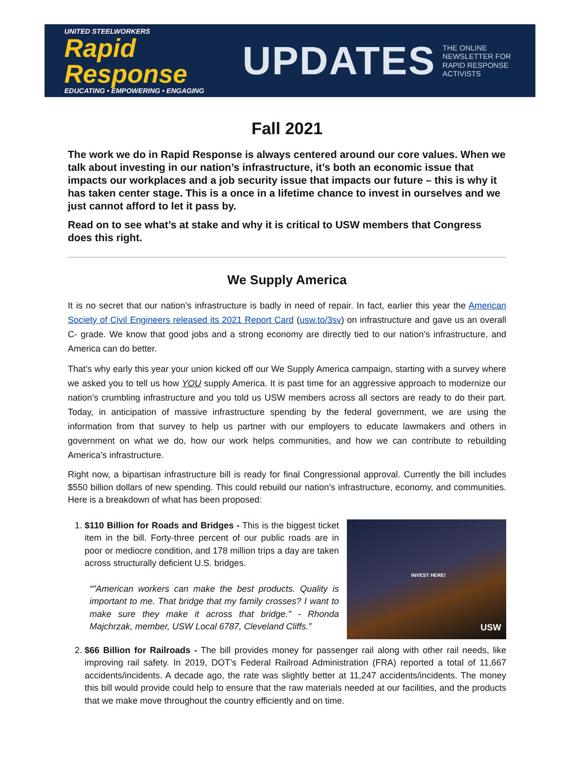UNITED STEELWORKERS
Rapid Response
EDUCATING • EMPOWERING • ENGAGING
UPDATES
THE ONLINE
NEWSLETTER FOR
RAPID RESPONSE
ACTIVISTS
Fall 2021
The work we do in Rapid Response is always centered around our core values. When we talk about investing in our nation’s infrastructure, it’s both an economic issue that impacts our workplaces and a job security issue that impacts our future – this is why it has taken center stage. This is a once in a lifetime chance to invest in ourselves and we just cannot afford to let it pass by.
Read on to see what’s at stake and why it is critical to USW members that Congress does this right.
We Supply America
It is no secret that our nation’s infrastructure is badly in need of repair. In fact, earlier this year the American Society of Civil Engineers released its 2021 Report Card (usw.to/3sv) on infrastructure and gave us an overall C- grade. We know that good jobs and a strong economy are directly tied to our nation’s infrastructure, and America can do better.
That’s why early this year your union kicked off our We Supply America campaign, starting with a survey where we asked you to tell us how YOU supply America. It is past time for an aggressive approach to modernize our nation’s crumbling infrastructure and you told us USW members across all sectors are ready to do their part. Today, in anticipation of massive infrastructure spending by the federal government, we are using the information from that survey to help us partner with our employers to educate lawmakers and others in government on what we do, how our work helps communities, and how we can contribute to rebuilding America’s infrastructure.
Right now, a bipartisan infrastructure bill is ready for final Congressional approval. Currently the bill includes $550 billion dollars of new spending. This could rebuild our nation’s infrastructure, economy, and communities. Here is a breakdown of what has been proposed:
1.
INVEST HERE!
USW
$110 Billion for Roads and Bridges - This is the biggest ticket item in the bill. Forty-three percent of our public roads are in poor or mediocre condition, and 178 million trips a day are taken across structurally deficient U.S. bridges.
"American workers can make the best products. Quality is important to me. That bridge that my family crosses? I want to make sure they make it across that bridge." - Rhonda Majchrzak, member, USW Local 6787, Cleveland Cliffs.
2. $66 Billion for Railroads - The bill provides money for passenger rail along with other rail needs, like improving rail safety. In 2019, DOT’s Federal Railroad Administration (FRA) reported a total of 11,667 accidents/incidents. A decade ago, the rate was slightly better at 11,247 accidents/incidents. The money this bill would provide could help to ensure that the raw materials needed at our facilities, and the products that we make move throughout the country efficiently and on time.